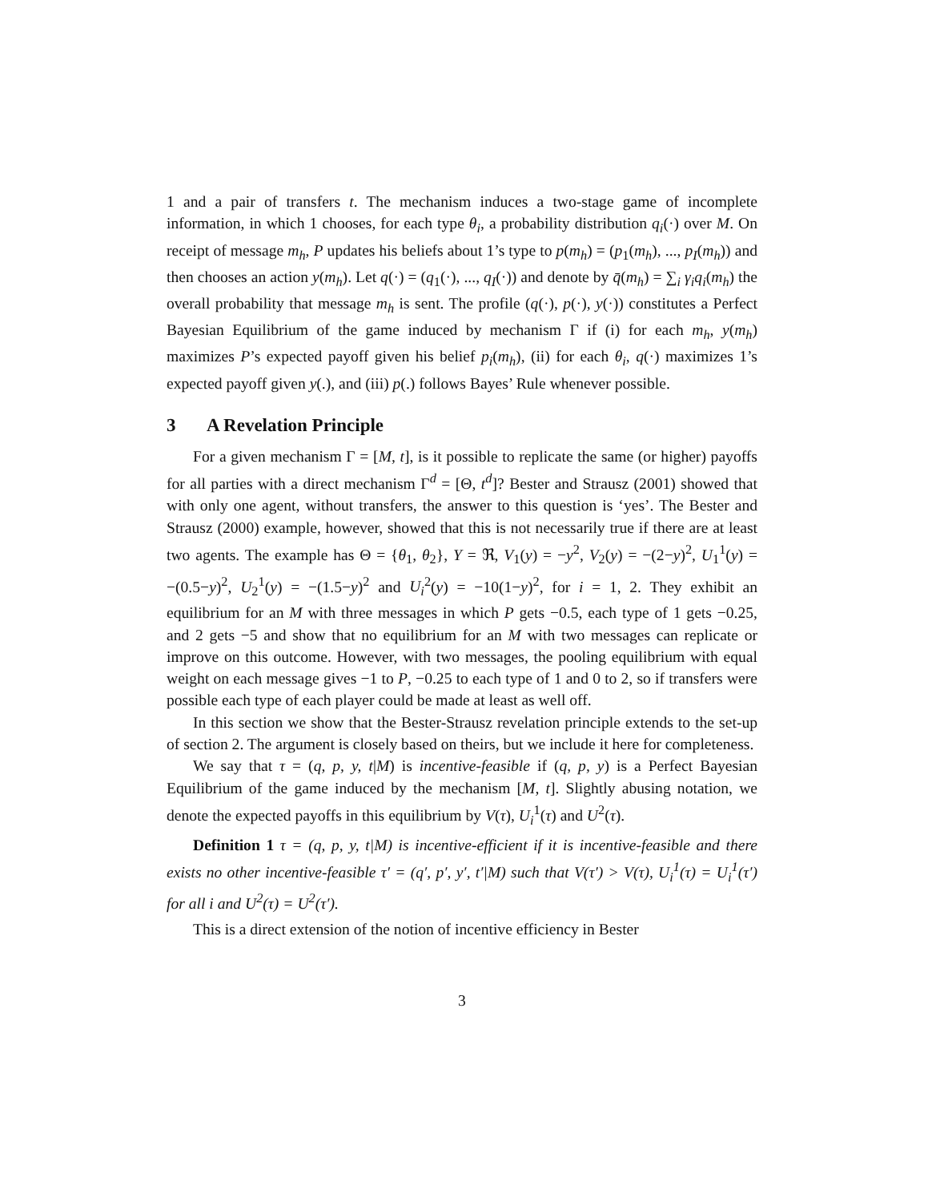1 and a pair of transfers t. The mechanism induces a two-stage game of incomplete information, in which 1 chooses, for each type θ<sub>i</sub>, a probability distribution q<sub>i</sub>(·) over M. On receipt of message m<sub>h</sub>, P updates his beliefs about 1’s type to p(m<sub>h</sub>) = (p<sub>1</sub>(m<sub>h</sub>), ..., p<sub>I</sub>(m<sub>h</sub>)) and then chooses an action y(m<sub>h</sub>). Let q(·) = (q<sub>1</sub>(·), ..., q<sub>I</sub>(·)) and denote by q̄(m<sub>h</sub>) = ∑<sub>i</sub> γ<sub>i</sub>q<sub>i</sub>(m<sub>h</sub>) the overall probability that message m<sub>h</sub> is sent. The profile (q(·), p(·), y(·)) constitutes a Perfect Bayesian Equilibrium of the game induced by mechanism Γ if (i) for each m<sub>h</sub>, y(m<sub>h</sub>) maximizes P’s expected payoff given his belief p<sub>i</sub>(m<sub>h</sub>), (ii) for each θ<sub>i</sub>, q(·) maximizes 1’s expected payoff given y(.), and (iii) p(.) follows Bayes’ Rule whenever possible.
3 A Revelation Principle
For a given mechanism Γ = [M, t], is it possible to replicate the same (or higher) payoffs for all parties with a direct mechanism Γ<sup>d</sup> = [Θ, t<sup>d</sup>]? Bester and Strausz (2001) showed that with only one agent, without transfers, the answer to this question is ‘yes’. The Bester and Strausz (2000) example, however, showed that this is not necessarily true if there are at least two agents. The example has Θ = {θ<sub>1</sub>, θ<sub>2</sub>}, Y = ℜ, V<sub>1</sub>(y) = −y<sup>2</sup>, V<sub>2</sub>(y) = −(2−y)<sup>2</sup>, U<sub>1</sub><sup>1</sup>(y) = −(0.5−y)<sup>2</sup>, U<sub>2</sub><sup>1</sup>(y) = −(1.5−y)<sup>2</sup> and U<sub>i</sub><sup>2</sup>(y) = −10(1−y)<sup>2</sup>, for i = 1, 2. They exhibit an equilibrium for an M with three messages in which P gets −0.5, each type of 1 gets −0.25, and 2 gets −5 and show that no equilibrium for an M with two messages can replicate or improve on this outcome. However, with two messages, the pooling equilibrium with equal weight on each message gives −1 to P, −0.25 to each type of 1 and 0 to 2, so if transfers were possible each type of each player could be made at least as well off.
In this section we show that the Bester-Strausz revelation principle extends to the set-up of section 2. The argument is closely based on theirs, but we include it here for completeness.
We say that τ = (q, p, y, t|M) is incentive-feasible if (q, p, y) is a Perfect Bayesian Equilibrium of the game induced by the mechanism [M, t]. Slightly abusing notation, we denote the expected payoffs in this equilibrium by V(τ), U<sub>i</sub><sup>1</sup>(τ) and U<sup>2</sup>(τ).
Definition 1 τ = (q, p, y, t|M) is incentive-efficient if it is incentive-feasible and there exists no other incentive-feasible τ′ = (q′, p′, y′, t′|M) such that V(τ′) > V(τ), U<sub>i</sub><sup>1</sup>(τ) = U<sub>i</sub><sup>1</sup>(τ′) for all i and U<sup>2</sup>(τ) = U<sup>2</sup>(τ′).
This is a direct extension of the notion of incentive efficiency in Bester
3